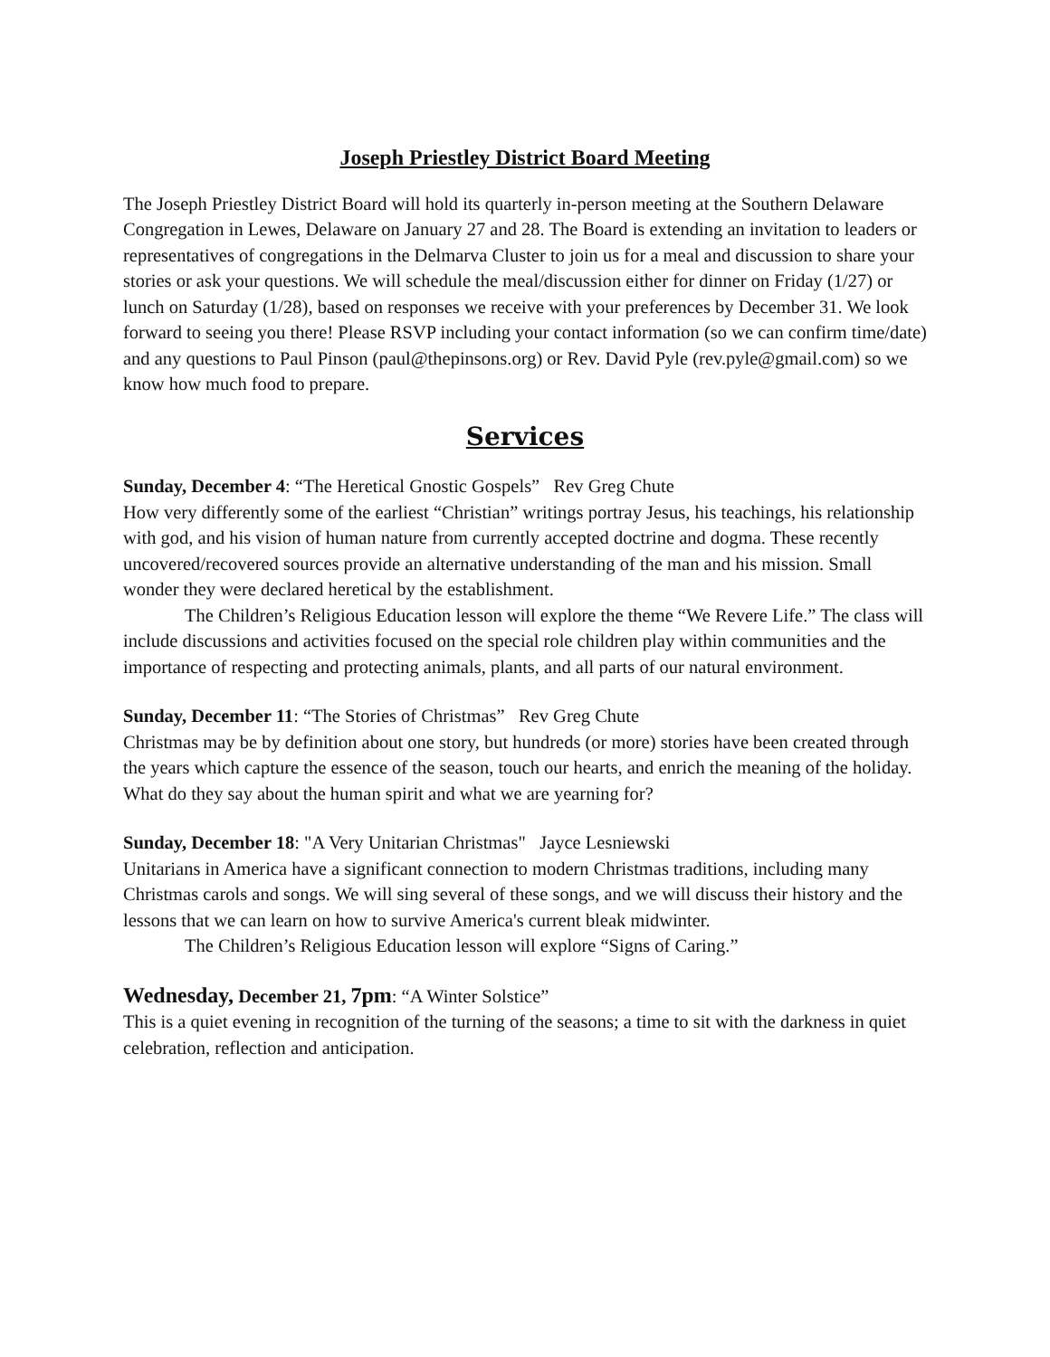Joseph Priestley District Board Meeting
The Joseph Priestley District Board will hold its quarterly in-person meeting at the Southern Delaware Congregation in Lewes, Delaware on January 27 and 28. The Board is extending an invitation to leaders or representatives of congregations in the Delmarva Cluster to join us for a meal and discussion to share your stories or ask your questions. We will schedule the meal/discussion either for dinner on Friday (1/27) or lunch on Saturday (1/28), based on responses we receive with your preferences by December 31. We look forward to seeing you there! Please RSVP including your contact information (so we can confirm time/date) and any questions to Paul Pinson (paul@thepinsons.org) or Rev. David Pyle (rev.pyle@gmail.com) so we know how much food to prepare.
Services
Sunday, December 4: “The Heretical Gnostic Gospels” Rev Greg Chute
How very differently some of the earliest “Christian” writings portray Jesus, his teachings, his relationship with god, and his vision of human nature from currently accepted doctrine and dogma. These recently uncovered/recovered sources provide an alternative understanding of the man and his mission. Small wonder they were declared heretical by the establishment.
The Children’s Religious Education lesson will explore the theme “We Revere Life.” The class will include discussions and activities focused on the special role children play within communities and the importance of respecting and protecting animals, plants, and all parts of our natural environment.
Sunday, December 11: “The Stories of Christmas” Rev Greg Chute
Christmas may be by definition about one story, but hundreds (or more) stories have been created through the years which capture the essence of the season, touch our hearts, and enrich the meaning of the holiday. What do they say about the human spirit and what we are yearning for?
Sunday, December 18: "A Very Unitarian Christmas" Jayce Lesniewski
Unitarians in America have a significant connection to modern Christmas traditions, including many Christmas carols and songs. We will sing several of these songs, and we will discuss their history and the lessons that we can learn on how to survive America's current bleak midwinter.
The Children’s Religious Education lesson will explore “Signs of Caring.”
Wednesday, December 21, 7pm: “A Winter Solstice”
This is a quiet evening in recognition of the turning of the seasons; a time to sit with the darkness in quiet celebration, reflection and anticipation.